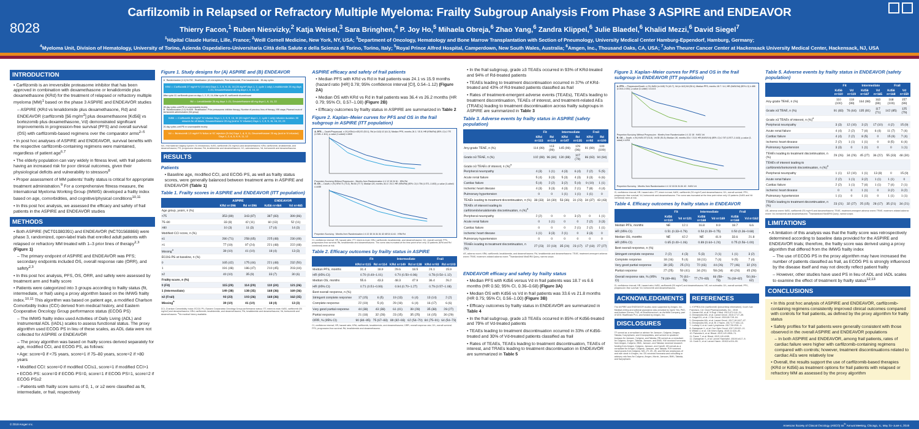Carfilzomib in Relapsed or Refractory Multiple Myeloma: Frailty Subgroup Analysis From Phase 3 ASPIRE and ENDEAVOR
8028
Thierry Facon,<sup>1</sup> Ruben Niesvizky,<sup>2</sup> Katja Weisel,<sup>3</sup> Sara Bringhen,<sup>4</sup> P. Joy Ho,<sup>5</sup> Mihaela Obreja,<sup>6</sup> Zhao Yang,<sup>6</sup> Zandra Klippel,<sup>6</sup> Julie Blaedel,<sup>6</sup> Khalid Mezzi,<sup>6</sup> David Siegel<sup>7</sup>
<sup>1</sup>Hôpital Claude Huriez, Lille, France; <sup>2</sup>Weill Cornell Medicine, New York, NY, USA; <sup>3</sup>Department of Oncology, Hematology and Bone Marrow Transplantation with Section of Pneumology, University Medical Center Hamburg-Eppendorf, Hamburg, Germany;
<sup>4</sup> Myeloma Unit, Division of Hematology, University of Torino, Azienda Ospedaliero-Universitaria Città della Salute e della Scienza di Torino, Torino, Italy; <sup>5</sup>Royal Prince Alfred Hospital, Camperdown, New South Wales, Australia; <sup>6</sup>Amgen, Inc., Thousand Oaks, CA, USA; <sup>7</sup>John Theurer Cancer Center at Hackensack University Medical Center, Hackensack, NJ, USA
INTRODUCTION
• Carfilzomib is an irreversible proteasome inhibitor that has been approved in combination with dexamethasone or lenalidomide plus dexamethasone (KRd) for the treatment of relapsed or refractory multiple myeloma (MM)<sup>1</sup> based on the phase 3 ASPIRE and ENDEAVOR studies
– ASPIRE (KRd vs lenalidomide plus dexamethasone, Rd) and ENDEAVOR (carfilzomib [56 mg/m<sup>2</sup>] plus dexamethasone [Kd56] vs bortezomib plus dexamethasone, Vd) demonstrated significant improvements in progression-free survival (PFS) and overall survival (OS) with carfilzomib-based regimens over the comparator arms<sup>2–5</sup>
• In post hoc analyses of ASPIRE and ENDEAVOR, survival benefits with the respective carfilzomib-containing regimens were maintained, regardless of patient age<sup>6,7</sup>
• The elderly population can vary widely in fitness level, with frail patients having an increased risk for poor clinical outcomes, given their physiological deficits and vulnerability to stressors<sup>8</sup>
• Proper assessment of MM patients' frailty status is critical for appropriate treatment administration.<sup>9</sup> For a comprehensive fitness measure, the International Myeloma Working Group (IMWG) developed a frailty index based on age, comorbidities, and cognitive/physical conditions<sup>10,11</sup>
• In this post hoc analysis, we assessed the efficacy and safety of frail patients in the ASPIRE and ENDEAVOR studies
METHODS
• Both ASPIRE (NCT01080391) and ENDEAVOR (NCT01568866) were phase 3, randomized, open-label trials that enrolled adult patients with relapsed or refractory MM treated with 1–3 prior lines of therapy<sup>2,3</sup> (Figure 1)
– The primary endpoint of ASPIRE and ENDEAVOR was PFS; secondary endpoints included OS, overall response rate (ORR), and safety<sup>2,3</sup>
• In this post hoc analysis, PFS, OS, ORR, and safety were assessed by treatment arm and frailty score
• Patients were categorized into 3 groups according to frailty status (fit, intermediate, or frail) using a proxy algorithm based on the IMWG frailty index.<sup>10,11</sup> This algorithm was based on patient age, a modified Charlson Comorbidity Index (CCI) derived from medical history, and Eastern Cooperative Oncology Group performance status (ECOG PS)
– The IMWG frailty index used Activities of Daily Living (ADL) and Instrumental ADL (IADL) scales to assess functional status. The proxy algorithm used ECOG PS in lieu of these scales, as ADL data were not collected for ASPIRE or ENDEAVOR
– The proxy algorithm was based on frailty scores derived separately for age, modified CCI, and ECOG PS, as follows:
• Age: score=0 if <75 years, score=1 if 75–80 years, score=2 if >80 years
• Modified CCI: score=0 if modified CCI≤1, score=1 if modified CCI>1
• ECOG PS: score=0 if ECOG PS=0, score=1 if ECOG PS=1, score=2 if ECOG PS≥2
– Patients with frailty score sums of 0, 1, or ≥2 were classified as fit, intermediate, or frail, respectively
Figure 1. Study designs for (A) ASPIRE and (B) ENDEAVOR
A Randomization (1:1) N=792 · Stratification: β2-microglobulin, Prior bortezomib, Prior lenalidomide · 28-day cycles
KRd — Carfilzomib 27 mg/m² IV (10 min) Days 1, 2, 8, 9, 15, 16 (20 mg/m² days 1, 2, cycle 1 only); Lenalidomide 25 mg days 1–21; Dexamethasone 40 mg days 1, 8, 15, 22
After cycle 12, carfilzomib given on days 1, 2, 15, 16; After cycle 18, carfilzomib discontinued
Rd — Lenalidomide 25 mg days 1–21; Dexamethasone 40 mg days 1, 8, 15, 22
28-day cycles until PD or unacceptable toxicity
B Randomization (1:1) N=929 · Stratification: Prior proteasome inhibitor therapy, Number of previous lines of therapy, ISS stage, Planned route of bortezomib administration (Vd group)
Kd56 — Carfilzomib 56 mg/m² IV infusion Days 1, 2, 8, 9, 15, 16 (20 mg/m² days 1, 2, cycle 1 only) Infusion duration: 30 minutes for all doses; Dexamethasone 20 mg (oral or IV infusion) Days 1, 2, 8, 9, 15, 16, 22, 23
21-day cycles until PD or unacceptable toxicity
Vd — Bortezomib 1.3 mg/m² IV bolus or SC injection (3–5s) Days 1, 4, 8, 11; Dexamethasone 20 mg (oral or IV infusion) Days 1, 2, 4, 5, 8, 9, 11, 12
ISS, International Staging System; IV, intravenous; Kd56, carfilzomib (56 mg/m2) and dexamethasone; KRd, carfilzomib, lenalidomide, and dexamethasone; PD, progressive disease; Rd, lenalidomide and dexamethasone; SC, subcutaneous; Vd, bortezomib and dexamethasone.
RESULTS
Patients
• Baseline age, modified CCI, and ECOG PS, as well as frailty status scores, were generally balanced between treatment arms in ASPIRE and ENDEAVOR (Table 1)
Table 1. Frailty scores in ASPIRE and ENDEAVOR (ITT population)
| | ASPIRE | | ENDEAVOR | |
| --- | --- | --- | --- | --- |
| | KRd n=396 | Rd n=396 | Kd56 n=464 | Vd n=465 |
| Age group, years, n (%) | | | | |
| <75 | 353 (89) | 343 (87) | 387 (83) | 399 (86) |
| 75–80 | 33 (8) | 42 (11) | 60 (13) | 52 (11) |
| >80 | 10 (3) | 11 (3) | 17 (4) | 14 (3) |
| Modified CCI score, n (%) | | | | |
| ≤1 | 280 (71) | 258 (65) | 225 (48) | 230 (49) |
| >1 | 77 (19) | 97 (24) | 221 (48) | 222 (48) |
| Missing<sup>a</sup> | 39 (10) | 41 (10) | 18 (4) | 13 (3) |
| ECOG PS at baseline, n (%) | | | | |
| 0 | 165 (42) | 175 (44) | 221 (48) | 232 (50) |
| 1 | 191 (48) | 186 (47) | 210 (45) | 203 (44) |
| ≥2 | 40 (10) | 35 (9) | 33 (7) | 30 (6) |
| Frailty score, n (%) | | | | |
| 0 (Fit) | 115 (29) | 114 (29) | 110 (24) | 121 (26) |
| 1 (Intermediate) | 149 (38) | 138 (35) | 168 (36) | 169 (36) |
| ≥2 (Frail) | 93 (23) | 103 (26) | 168 (36) | 162 (35) |
| Missing<sup>a</sup> | 39 (10) | 41 (10) | 18 (4) | 13 (3) |
CCI, Charlson Comorbidity Index; ECOG PS, Eastern Cooperative Oncology Group performance status; ITT, intent-to-treat; Kd56, carfilzomib (56 mg/m2) and dexamethasone; KRd, carfilzomib, lenalidomide, and dexamethasone; Rd, lenalidomide and dexamethasone; Vd, bortezomib and dexamethasone. <sup>a</sup>No medical history available.
ASPIRE efficacy and safety of frail patients
• Median PFS with KRd vs Rd in frail patients was 24.1 vs 15.9 months (hazard ratio [HR] 0.78; 95% confidence interval [CI], 0.54–1.12) (Figure 2A)
• Median OS with KRd vs Rd in frail patients was 36.4 vs 26.2 months (HR 0.79; 95% CI, 0.57–1.08) (Figure 2B)
• Efficacy outcomes by frailty status in ASPIRE are summarized in Table 2
Figure 2. Kaplan–Meier curves for PFS and OS in the frail subgroup in ASPIRE (ITT population)
A. PFS — Death/Progressed, n (%) KRd (n=93) 55 (59.1), Rd (n=103) 62 (60.2); Median PFS, months 24.1 / 15.9; HR (KRd/Rd) (95% CI) 0.775 (0.539–1.116); p-value (1-sided) 0.0849
Proportion Surviving Without Progression · Months from Randomization 0 6 12 18 24 30 · KRd Rd
B. OS — Death, n (%) KRd 71 (76.3), Rd 80 (77.7); Median OS, months 36.4 / 26.2; HR (KRd/Rd) (95% CI) 0.786 (0.571–1.083); p-value (1-sided) 0.0699
Proportion Surviving · Months from Randomization 0 6 12 18 24 30 36 42 48 54 60 66 · KRd Rd
CI, confidence interval; HR, hazard ratio; ITT, intent-to-treat; KRd, carfilzomib, lenalidomide, and dexamethasone; OS, overall survival; PFS, progression-free survival; Rd, lenalidomide and dexamethasone. The curve was truncated at the time point when only 10 patients (KRd and Rd combined) were at risk.
Table 2. Efficacy outcomes by frailty status in ASPIRE
| | Fit | | Intermediate | | Frail | |
| --- | --- | --- | --- | --- | --- | --- |
| | KRd n=115 | Rd n=114 | KRd n=149 | Rd n=138 | KRd n=93 | Rd n=103 |
| Median PFS, months | 31.4 | 18.9 | 29.6 | 18.5 | 24.1 | 15.9 |
| HR (95% CI) | 0.70 (0.49–1.01) | | 0.70 (0.50–0.96) | | 0.78 (0.54–1.12) | |
| Median OS, months | 55.6 | 43.3 | 48.3 | 47.9 | 36.4 | 26.2 |
| HR (95% CI) | 0.71 (0.51–0.99) | | 0.94 (0.70–1.27) | | 0.79 (0.57–1.08) | |
| Best overall response, n (%) | | | | | | |
| Stringent complete response | 17 (15) | 6 (5) | 19 (13) | 6 (4) | 13 (14) | 2 (2) |
| Complete response | 22 (19) | 5 (4) | 29 (19) | 6 (4) | 16 (17) | 6 (6) |
| Very good partial response | 44 (38) | 43 (38) | 61 (41) | 39 (28) | 35 (38) | 28 (27) |
| Partial response | 21 (18) | 32 (28) | 23 (15) | 35 (25) | 14 (15) | 30 (29) |
| ORR, % (95% CI) | 90 (84–95) | 75 (67–83) | 89 (82–93) | 62 (54–70) | 84 (75–91) | 64 (54–73) |
CI, confidence interval; HR, hazard ratio; KRd, carfilzomib, lenalidomide, and dexamethasone; ORR, overall response rate; OS, overall survival; PFS, progression-free survival; Rd, lenalidomide and dexamethasone.
• In the frail subgroup, grade ≥3 TEAEs occurred in 93% of KRd-treated and 94% of Rd-treated patients
• TEAEs leading to treatment discontinuation occurred in 37% of KRd-treated and 43% of Rd-treated patients classified as frail
• Rates of treatment-emergent adverse events (TEAEs), TEAEs leading to treatment discontinuation, TEAEs of interest, and treatment-related AEs (TRAEs) leading to treatment discontinuation across frailty subgroups in ASPIRE are summarized in Table 3
Table 3. Adverse events by frailty status in ASPIRE (safety population)
| | Fit | | Intermediate | | Frail | |
| --- | --- | --- | --- | --- | --- | --- |
| | KRd n=115 | Rd n=114 | KRd n=147 | Rd n=135 | KRd n=92 | Rd n=100 |
| Any-grade TEAE, n (%) | 114 (99) | 113 (99) | 145 (99) | 129 (96) | 91 (99) | 100 (100) |
| Grade ≥3 TEAE, n (%) | 102 (89) | 96 (84) | 130 (88) | 107 (79) | 86 (93) | 94 (94) |
| Grade ≥3 TEAEs of interest, n (%)<sup>a</sup> | | | | | | |
| Peripheral neuropathy | 4 (3) | 1 (1) | 4 (3) | 6 (4) | 2 (2) | 5 (5) |
| Acute renal failure | 5 (4) | 3 (3) | 5 (3) | 4 (3) | 3 (3) | 6 (6) |
| Cardiac failure | 5 (4) | 2 (2) | 3 (2) | 5 (4) | 9 (10) | 1 (1) |
| Ischemic heart disease | 4 (3) | 3 (3) | 4 (3) | 2 (1) | 7 (8) | 4 (4) |
| Pulmonary hypertension | 0 | 0 | 1 (1) | 1 (1) | 1 (1) | 0 |
| TEAEs leading to treatment discontinuation, n (%) | 38 (33) | 34 (30) | 53 (36) | 31 (23) | 34 (37) | 43 (43) |
| TEAEs of interest leading to carfilzomib/lenalidomide discontinuation, n (%)<sup>a</sup> | | | | | | |
| Peripheral neuropathy | 2 (2) | 0 | 0 | 3 (2) | 0 | 1 (1) |
| Acute renal failure | 0 | 1 (1) | 0 | 0 | 2 (2) | 3 (3) |
| Cardiac failure | 0 | 0 | 0 | 2 (1) | 2 (2) | 1 (1) |
| Ischemic heart disease | 1 (1) | 3 (3) | 2 (1) | 0 | 3 (3) | 0 |
| Pulmonary hypertension | 0 | 0 | 0 | 0 | 0 | 0 |
| TRAEs leading to treatment discontinuation, n (%) | 27 (23) | 22 (19) | 35 (24) | 23 (17) | 17 (18) | 27 (27) |
AE, adverse event; KRd, carfilzomib, lenalidomide, and dexamethasone; Rd, lenalidomide and dexamethasone; TEAE, treatment-emergent adverse event; TRAE, treatment-related adverse event. <sup>a</sup>Standardized MedDRA Query, narrow scope.
ENDEAVOR efficacy and safety by frailty status
• Median PFS with Kd56 versus Vd in frail patients was 18.7 vs 6.6 months (HR 0.50; 95% CI, 0.36–0.68) (Figure 3A)
• Median OS with Kd56 vs Vd in frail patients was 33.6 vs 21.8 months (HR 0.75; 95% CI, 0.56–1.00) (Figure 3B)
• Efficacy outcomes by frailty status in ENDEAVOR are summarized in Table 4
• In the frail subgroup, grade ≥3 TEAEs occurred in 85% of Kd56-treated and 79% of Vd-treated patients
• TEAEs leading to treatment discontinuation occurred in 33% of Kd56-treated and 30% of Vd-treated patients classified as frail
• Rates of TEAEs, TEAEs leading to treatment discontinuation, TEAEs of interest, and TRAEs leading to treatment discontinuation in ENDEAVOR are summarized in Table 5
Figure 3. Kaplan–Meier curves for PFS and OS in the frail subgroup in ENDEAVOR (ITT population)
A. PFS — Progression/Death, n (%) Kd56 (n=168) 70 (41.7), Vd (n=162) 94 (58.0); Median PFS, months 18.7 / 6.6; HR (Kd56/Vd) (95% CI) 0.498 (0.364–0.681); p-value (1-sided) <0.0001
Proportion Surviving Without Progression · Months from Randomization 0 6 12 18 · Kd56 Vd
B. OS — Death, n (%) Kd56 87 (51.8), Vd 92 (56.8); Median OS, months 33.6 / 21.8; HR (Kd56/Vd) (95% CI) 0.747 (0.557–1.003); p-value (1-sided) 0.0259
Proportion Surviving · Months from Randomization 0 6 12 18 24 30 36 42 · Kd56 Vd
CI, confidence interval; HR, hazard ratio; ITT, intent-to-treat; Kd56, carfilzomib (56 mg/m²) and dexamethasone; OS, overall survival; PFS, progression-free survival; Vd, bortezomib and dexamethasone. The curve was truncated at the time point when only 10 patients (Kd56 and Vd combined) were at risk.
Table 4. Efficacy outcomes by frailty status in ENDEAVOR
| | Fit | | Intermediate | | Frail | |
| --- | --- | --- | --- | --- | --- | --- |
| | Kd56 n=110 | Vd n=121 | Kd56 n=168 | Vd n=169 | Kd56 n=168 | Vd n=162 |
| Median PFS, months | NE | 12.1 | 16.8 | 9.9 | 18.7 | 6.6 |
| HR (95% CI) | 0.51 (0.33–0.79) | | 0.54 (0.39–0.75) | | 0.50 (0.36–0.68) | |
| Median OS, months | NE | 42.2 | NE | 41.9 | 33.6 | 21.8 |
| HR (95% CI) | 0.65 (0.40–1.06) | | 0.89 (0.64–1.24) | | 0.75 (0.56–1.00) | |
| Best overall response, n (%) | | | | | | |
| Stringent complete response | 2 (2) | 4 (3) | 5 (3) | 2 (1) | 1 (1) | 3 (2) |
| Complete response | 18 (16) | 5 (4) | 18 (11) | 7 (4) | 9 (5) | 7 (4) |
| Very good partial response | 39 (35) | 25 (21) | 72 (43) | 44 (26) | 77 (46) | 32 (20) |
| Partial response | 27 (25) | 50 (41) | 34 (20) | 58 (34) | 40 (24) | 45 (28) |
| Overall response rate, % (95% CI) | 78 (69–86) | 70 (61–78) | 77 (70–83) | 66 (58–73) | 76 (69–82) | 54 (46–62) |
CI, confidence interval; HR, hazard ratio; Kd56, carfilzomib (56 mg/m²) and dexamethasone; NE, not estimable; OS, overall survival; PFS, progression-free survival; Vd, bortezomib and dexamethasone.
ACKNOWLEDGMENTS
The ASPIRE and ENDEAVOR studies were supported by Amgen, Inc. Medical writing and editorial assistance was provided by Sachi Yim, PhD, and Andrew Gomes, PhD, of BlueMomentum, an Ashfield Company, part of UDG Healthcare PLC, and funded by Amgen, Inc.
DISCLOSURES
TF served as a consultant or advisor for Janssen, Celgene, Amgen, Takeda, Karyopharm, and Oncopeptides, and served on speakers' bureaus for Janssen, Celgene, and Takeda. RN served as a consultant for Celgene, Amgen, Takeda, Janssen, and BMS. KW received honoraria from Amgen, Celgene, BMS, Janssen, and Takeda; received research funding from Amgen, Celgene, Janssen, and Sanofi. SB served as a consultant for Amgen, Celgene, Janssen, and Takeda. PJH received travel grants from Celgene. MO, ZY, ZK, JB, and KM are employees of and own stock in Amgen, Inc. DS received honoraria and consulting or advisory role fees for Celgene, Amgen, Merck, Janssen, BMS, Takeda, and Karyopharm.
REFERENCES
1. KYPROLIS® (carfilzomib) [prescribing information]. South San Francisco, CA: Onyx Pharmaceuticals, Inc.; 2019.
2. Stewart AK, et al. N Engl J Med. 2015;372:142–52.
3. Dimopoulos MA, et al. Lancet Oncol. 2016;17:27–38.
4. Siegel DS, et al. J Clin Oncol. 2018;36:728–34.
5. Dimopoulos MA, et al. Lancet Oncol. 2017;18:1327–37.
6. Dimopoulos MA, et al. Br J Haem. 2017;177:404–13.
7. Ludwig H, et al. Leuk Lymphoma. 2017;58:2501–4.
8. Zweegman S, et al. Curr Opin Oncol. 2017;29:315–21.
9. Wildan J, et al. Clin Interv Aging. 2016;11:423–35.
10. Palumbo A, et al. Blood. 2015;125:2068–74.
11. Facon T, et al. Blood. 2015;126:4239.
12. Zweegman S, et al. Lancet Haematol. 2019;6:e117–8.
13. Cook G, et al. Lancet Haem. 2019;6:e154–66.
Table 5. Adverse events by frailty status in ENDEAVOR (safety population)
| | Fit | | Intermediate | | Frail | |
| --- | --- | --- | --- | --- | --- | --- |
| | Kd56 n=110 | Vd n=119 | Kd56 n=167 | Vd n=165 | Kd56 n=168 | Vd n=159 |
| Any-grade TEAE, n (%) | 110 (100) | 118 (99) | 164 (98) | 163 (99) | 168 (100) | 157 (99) |
| Grade ≥3 TEAE, n (%) | 91 (83) | 76 (64) | 135 (81) | 117 (71) | 142 (85) | 125 (79) |
| Grade ≥3 TEAEs of interest, n (%)<sup>a</sup> | | | | | | |
| Peripheral neuropathy | 3 (3) | 12 (10) | 3 (2) | 17 (10) | 4 (2) | 15 (9) |
| Acute renal failure | 4 (4) | 2 (2) | 7 (4) | 6 (4) | 11 (7) | 7 (4) |
| Cardiac failure | 4 (4) | 2 (2) | 8 (5) | 0 | 15 (9) | 7 (4) |
| Ischemic heart disease | 2 (2) | 1 (1) | 1 (1) | 0 | 8 (5) | 6 (4) |
| Pulmonary hypertension | 3 (3) | 0 | 1 (1) | 0 | 0 | 1 (1) |
| TEAEs leading to treatment discontinuation, n (%) | 29 (26) | 34 (29) | 45 (27) | 36 (22) | 55 (33) | 48 (30) |
| TEAEs of interest leading to carfilzomib/bortezomib discontinuation, n (%)<sup>a</sup> | | | | | | |
| Peripheral neuropathy | 1 (1) | 12 (10) | 1 (1) | 13 (8) | 0 | 15 (9) |
| Acute renal failure | 2 (2) | 1 (1) | 3 (2) | 1 (1) | 1 (1) | 0 |
| Cardiac failure | 2 (2) | 1 (1) | 7 (4) | 1 (1) | 7 (4) | 2 (1) |
| Ischemic heart disease | 0 | 0 | 1 (1) | 0 | 3 (2) | 3 (2) |
| Pulmonary hypertension | 1 (1) | 0 | 1 (1) | 0 | 1 (1) | 1 (1) |
| TRAEs leading to treatment discontinuation, n (%) | 23 (21) | 32 (27) | 25 (15) | 28 (17) | 35 (21) | 34 (21) |
AE, adverse event; Kd56, carfilzomib (56 mg/m²) and dexamethasone; TEAE, treatment-emergent adverse event; TRAE, treatment-related adverse event; Vd, bortezomib and dexamethasone. <sup>a</sup>Standardized MedDRA Query, narrow scope.
LIMITATIONS
• A limitation of this analysis was that the frailty score was retrospectively determined according to baseline data provided for the ASPIRE and ENDEAVOR trials; therefore, the frailty score was derived using a proxy algorithm that differed from the IMWG frailty index
– The use of ECOG PS in the proxy algorithm may have increased the number of patients classified as frail, as ECOG PS is strongly influenced by the disease itself and may not directly reflect patient frailty
– However, other studies have used PS in lieu of ADL and IADL scales to examine the effect of treatment by frailty status<sup>12,13</sup>
CONCLUSIONS
• In this post hoc analysis of ASPIRE and ENDEAVOR, carfilzomib-containing regimens consistently improved clinical outcomes compared with controls for frail patients, as defined by the proxy algorithm for frailty status
• Safety profiles for frail patients were generally consistent with those observed in the overall ASPIRE and ENDEAVOR populations
– In both ASPIRE and ENDEAVOR, among frail patients, rates of cardiac failure were higher with carfilzomib-containing regimens compared with controls; however, treatment discontinuations related to cardiac AEs were relatively low
• Overall, the results support the use of carfilzomib-based therapies (KRd or Kd56) as treatment options for frail patients with relapsed or refractory MM as assessed by the proxy algorithm
© 2019 Amgen Inc. American Society of Clinical Oncology (ASCO) 55<sup>th</sup> Annual Meeting, Chicago, IL; May 31–June 4, 2019